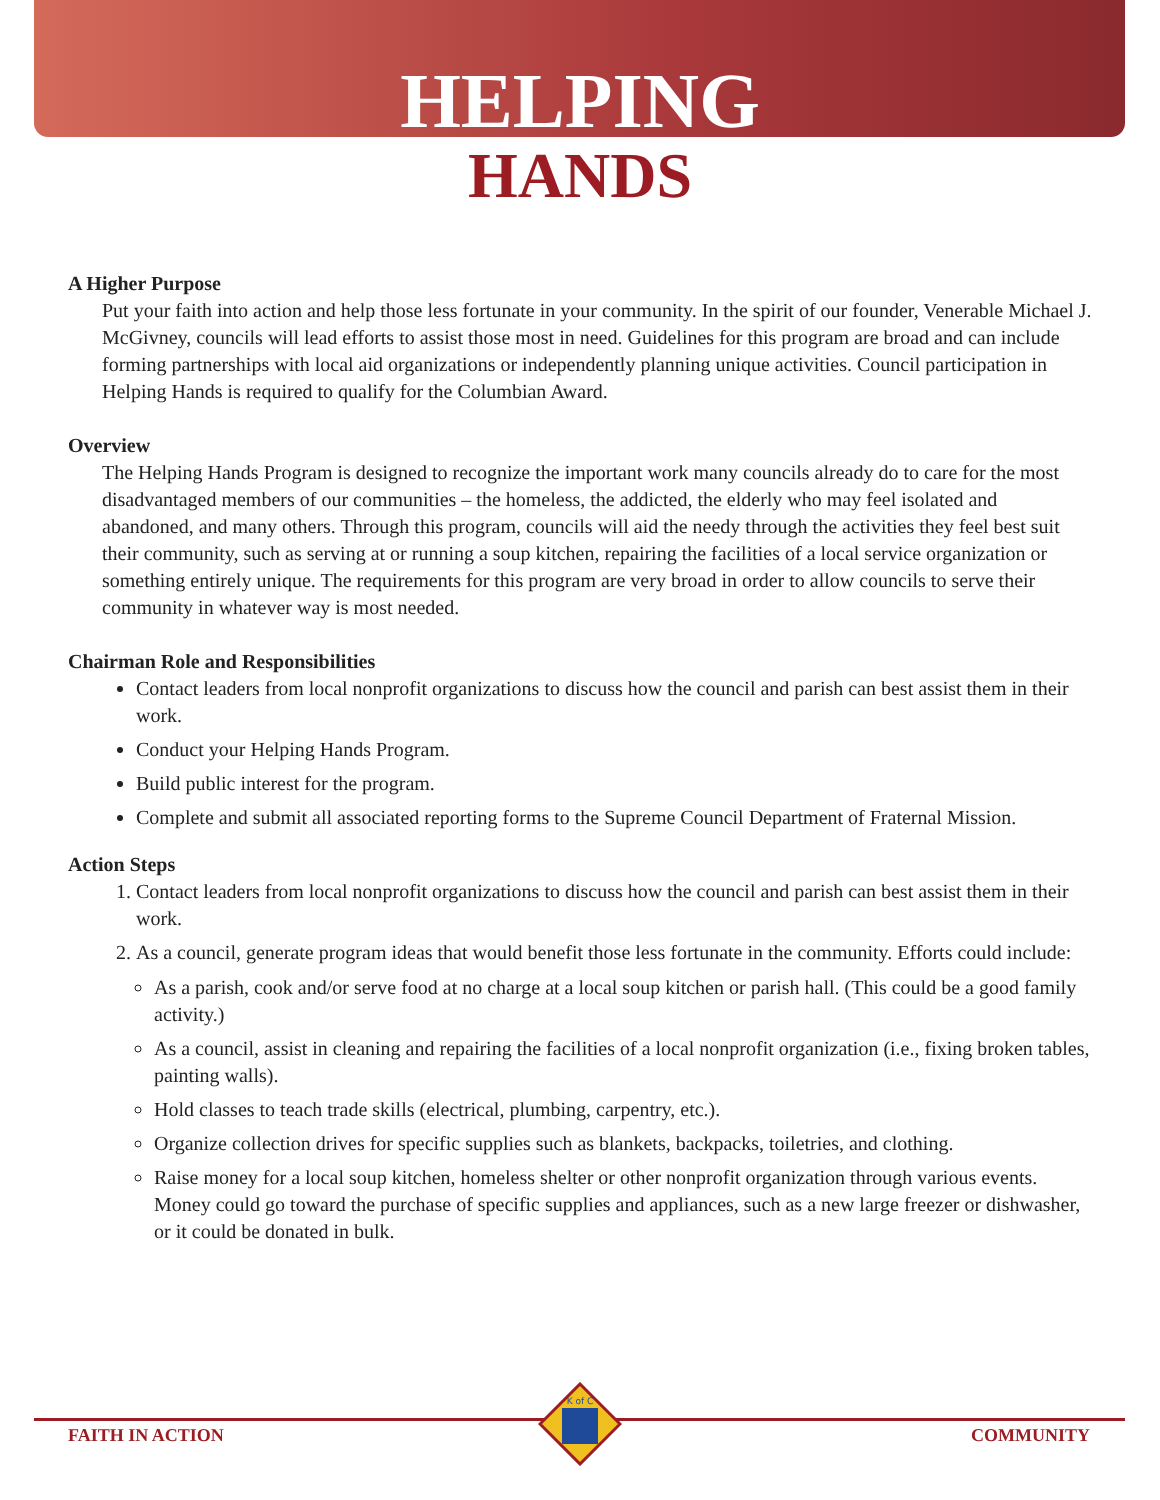HELPING
HANDS
A Higher Purpose
Put your faith into action and help those less fortunate in your community. In the spirit of our founder, Venerable Michael J. McGivney, councils will lead efforts to assist those most in need. Guidelines for this program are broad and can include forming partnerships with local aid organizations or independently planning unique activities. Council participation in Helping Hands is required to qualify for the Columbian Award.
Overview
The Helping Hands Program is designed to recognize the important work many councils already do to care for the most disadvantaged members of our communities – the homeless, the addicted, the elderly who may feel isolated and abandoned, and many others. Through this program, councils will aid the needy through the activities they feel best suit their community, such as serving at or running a soup kitchen, repairing the facilities of a local service organization or something entirely unique. The requirements for this program are very broad in order to allow councils to serve their community in whatever way is most needed.
Chairman Role and Responsibilities
Contact leaders from local nonprofit organizations to discuss how the council and parish can best assist them in their work.
Conduct your Helping Hands Program.
Build public interest for the program.
Complete and submit all associated reporting forms to the Supreme Council Department of Fraternal Mission.
Action Steps
1. Contact leaders from local nonprofit organizations to discuss how the council and parish can best assist them in their work.
2. As a council, generate program ideas that would benefit those less fortunate in the community. Efforts could include:
As a parish, cook and/or serve food at no charge at a local soup kitchen or parish hall. (This could be a good family activity.)
As a council, assist in cleaning and repairing the facilities of a local nonprofit organization (i.e., fixing broken tables, painting walls).
Hold classes to teach trade skills (electrical, plumbing, carpentry, etc.).
Organize collection drives for specific supplies such as blankets, backpacks, toiletries, and clothing.
Raise money for a local soup kitchen, homeless shelter or other nonprofit organization through various events. Money could go toward the purchase of specific supplies and appliances, such as a new large freezer or dishwasher, or it could be donated in bulk.
K of C
FAITH IN ACTION COMMUNITY